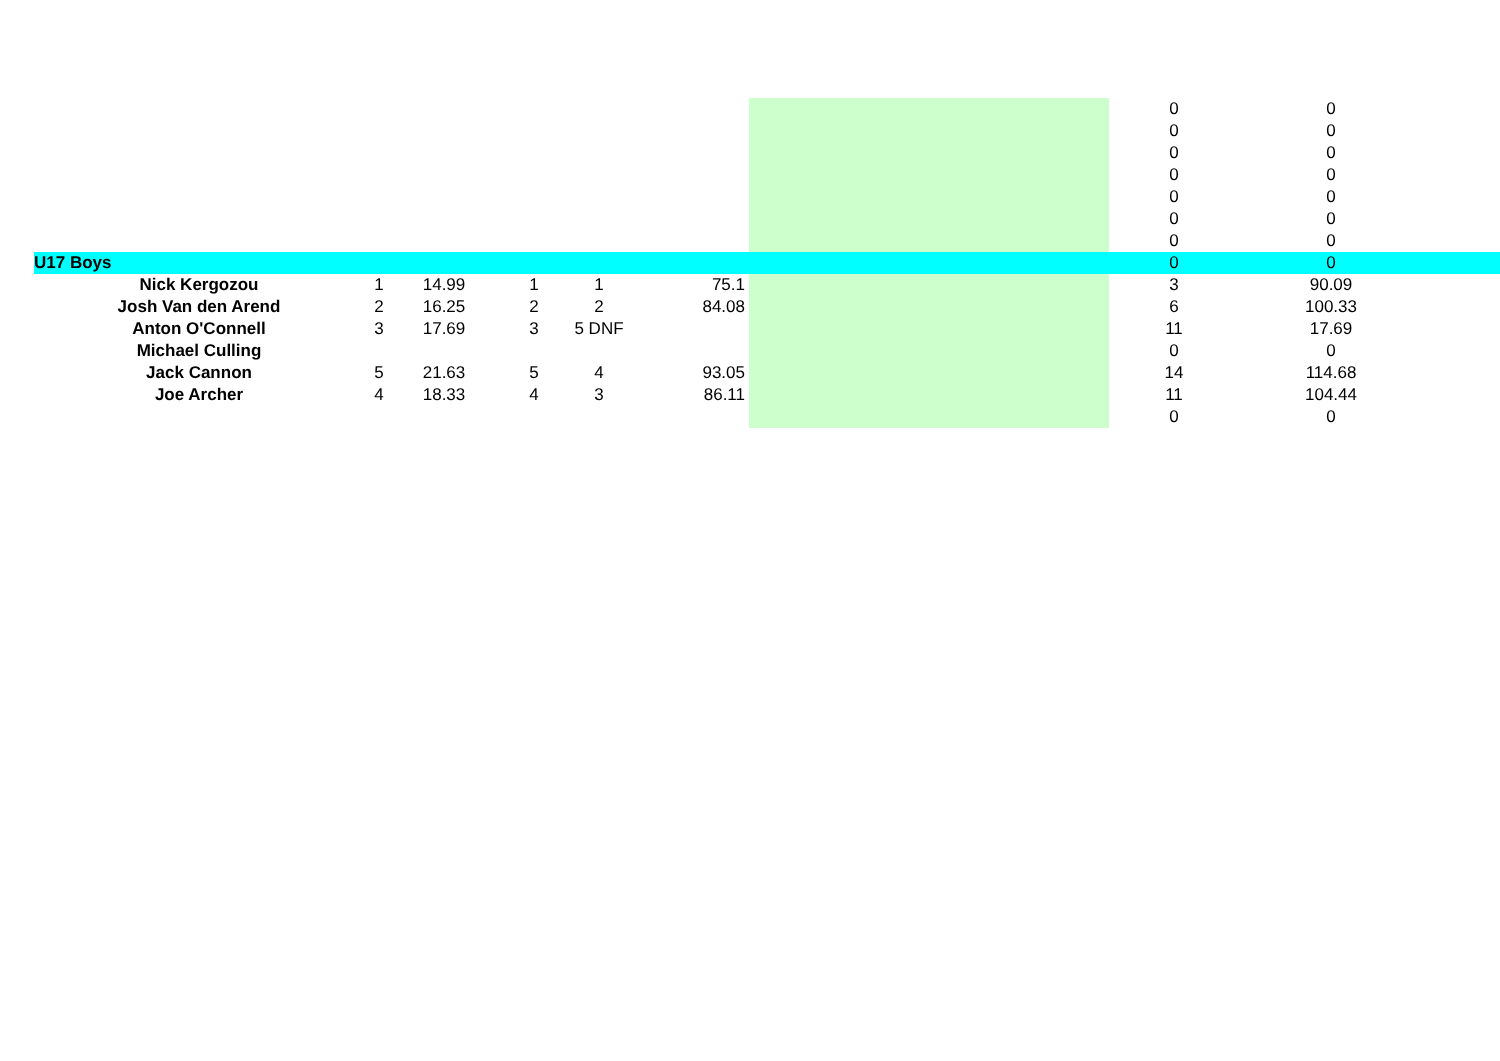| | | | | | | | | 0 | 0 | |
| | | | | | | | | 0 | 0 | |
| | | | | | | | | 0 | 0 | |
| | | | | | | | | 0 | 0 | |
| | | | | | | | | 0 | 0 | |
| | | | | | | | | 0 | 0 | |
| | | | | | | | | 0 | 0 | |
| U17 Boys | | | | | | | | 0 | 0 | |
| Nick Kergozou | 1 | 14.99 | 1 | 1 | | 75.1 | | 3 | 90.09 | |
| Josh Van den Arend | 2 | 16.25 | 2 | 2 | | 84.08 | | 6 | 100.33 | |
| Anton O'Connell | 3 | 17.69 | 3 | 5 DNF | | | | 11 | 17.69 | |
| Michael Culling | | | | | | | | 0 | 0 | |
| Jack Cannon | 5 | 21.63 | 5 | 4 | | 93.05 | | 14 | 114.68 | |
| Joe Archer | 4 | 18.33 | 4 | 3 | | 86.11 | | 11 | 104.44 | |
| | | | | | | | | 0 | 0 | |